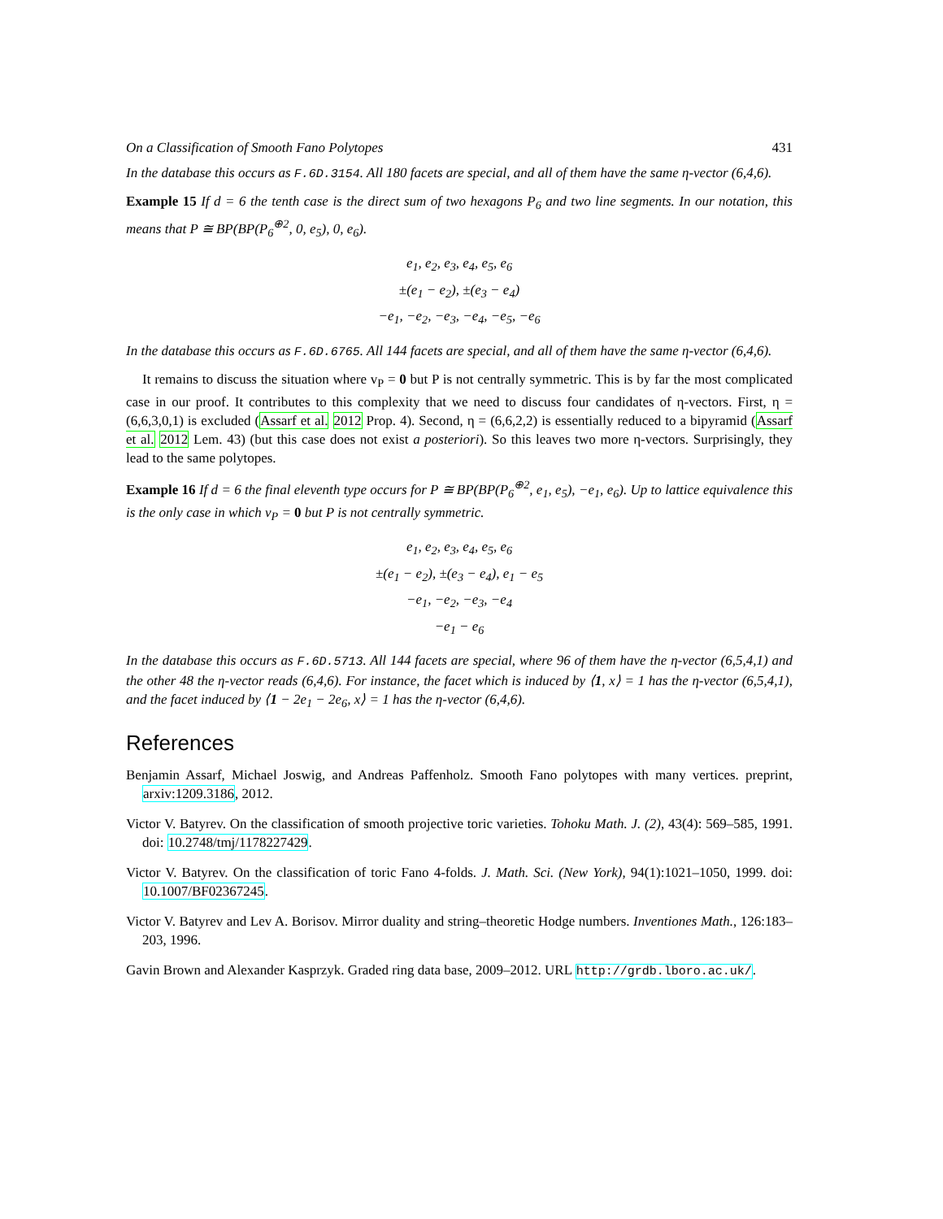On a Classification of Smooth Fano Polytopes 431
In the database this occurs as F.6D.3154. All 180 facets are special, and all of them have the same η-vector (6,4,6).
Example 15 If d = 6 the tenth case is the direct sum of two hexagons P<sub>6</sub> and two line segments. In our notation, this means that P ≅ BP(BP(P<sub>6</sub><sup>⊕2</sup>, 0, e<sub>5</sub>), 0, e<sub>6</sub>).
e<sub>1</sub>, e<sub>2</sub>, e<sub>3</sub>, e<sub>4</sub>, e<sub>5</sub>, e<sub>6</sub>
±(e<sub>1</sub> − e<sub>2</sub>), ±(e<sub>3</sub> − e<sub>4</sub>)
−e<sub>1</sub>, −e<sub>2</sub>, −e<sub>3</sub>, −e<sub>4</sub>, −e<sub>5</sub>, −e<sub>6</sub>
In the database this occurs as F.6D.6765. All 144 facets are special, and all of them have the same η-vector (6,4,6).
It remains to discuss the situation where v<sub>P</sub> = 0 but P is not centrally symmetric. This is by far the most complicated case in our proof. It contributes to this complexity that we need to discuss four candidates of η-vectors. First, η = (6,6,3,0,1) is excluded (Assarf et al. 2012 Prop. 4). Second, η = (6,6,2,2) is essentially reduced to a bipyramid (Assarf et al. 2012 Lem. 43) (but this case does not exist a posteriori). So this leaves two more η-vectors. Surprisingly, they lead to the same polytopes.
Example 16 If d = 6 the final eleventh type occurs for P ≅ BP(BP(P<sub>6</sub><sup>⊕2</sup>, e<sub>1</sub>, e<sub>5</sub>), −e<sub>1</sub>, e<sub>6</sub>). Up to lattice equivalence this is the only case in which v<sub>P</sub> = 0 but P is not centrally symmetric.
e<sub>1</sub>, e<sub>2</sub>, e<sub>3</sub>, e<sub>4</sub>, e<sub>5</sub>, e<sub>6</sub>
±(e<sub>1</sub> − e<sub>2</sub>), ±(e<sub>3</sub> − e<sub>4</sub>), e<sub>1</sub> − e<sub>5</sub>
−e<sub>1</sub>, −e<sub>2</sub>, −e<sub>3</sub>, −e<sub>4</sub>
−e<sub>1</sub> − e<sub>6</sub>
In the database this occurs as F.6D.5713. All 144 facets are special, where 96 of them have the η-vector (6,5,4,1) and the other 48 the η-vector reads (6,4,6). For instance, the facet which is induced by ⟨1, x⟩ = 1 has the η-vector (6,5,4,1), and the facet induced by ⟨1 − 2e<sub>1</sub> − 2e<sub>6</sub>, x⟩ = 1 has the η-vector (6,4,6).
References
Benjamin Assarf, Michael Joswig, and Andreas Paffenholz. Smooth Fano polytopes with many vertices. preprint, arxiv:1209.3186, 2012.
Victor V. Batyrev. On the classification of smooth projective toric varieties. Tohoku Math. J. (2), 43(4): 569–585, 1991. doi: 10.2748/tmj/1178227429.
Victor V. Batyrev. On the classification of toric Fano 4-folds. J. Math. Sci. (New York), 94(1):1021–1050, 1999. doi: 10.1007/BF02367245.
Victor V. Batyrev and Lev A. Borisov. Mirror duality and string–theoretic Hodge numbers. Inventiones Math., 126:183–203, 1996.
Gavin Brown and Alexander Kasprzyk. Graded ring data base, 2009–2012. URL http://grdb.lboro.ac.uk/.